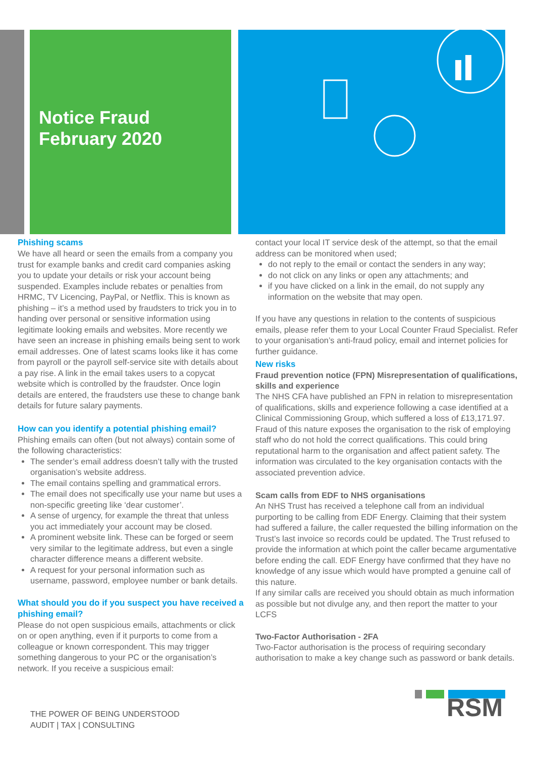Notice Fraud
February 2020
Phishing scams
We have all heard or seen the emails from a company you trust for example banks and credit card companies asking you to update your details or risk your account being suspended. Examples include rebates or penalties from HRMC, TV Licencing, PayPal, or Netflix. This is known as phishing – it’s a method used by fraudsters to trick you in to handing over personal or sensitive information using legitimate looking emails and websites. More recently we have seen an increase in phishing emails being sent to work email addresses. One of latest scams looks like it has come from payroll or the payroll self-service site with details about a pay rise. A link in the email takes users to a copycat website which is controlled by the fraudster. Once login details are entered, the fraudsters use these to change bank details for future salary payments.
How can you identify a potential phishing email?
Phishing emails can often (but not always) contain some of the following characteristics:
The sender’s email address doesn’t tally with the trusted organisation’s website address.
The email contains spelling and grammatical errors.
The email does not specifically use your name but uses a non-specific greeting like ‘dear customer’.
A sense of urgency, for example the threat that unless you act immediately your account may be closed.
A prominent website link. These can be forged or seem very similar to the legitimate address, but even a single character difference means a different website.
A request for your personal information such as username, password, employee number or bank details.
What should you do if you suspect you have received a phishing email?
Please do not open suspicious emails, attachments or click on or open anything, even if it purports to come from a colleague or known correspondent. This may trigger something dangerous to your PC or the organisation’s network. If you receive a suspicious email:
contact your local IT service desk of the attempt, so that the email address can be monitored when used;
do not reply to the email or contact the senders in any way;
do not click on any links or open any attachments; and
if you have clicked on a link in the email, do not supply any information on the website that may open.
If you have any questions in relation to the contents of suspicious emails, please refer them to your Local Counter Fraud Specialist. Refer to your organisation’s anti-fraud policy, email and internet policies for further guidance.
New risks
Fraud prevention notice (FPN) Misrepresentation of qualifications, skills and experience
The NHS CFA have published an FPN in relation to misrepresentation of qualifications, skills and experience following a case identified at a Clinical Commissioning Group, which suffered a loss of £13,171.97. Fraud of this nature exposes the organisation to the risk of employing staff who do not hold the correct qualifications. This could bring reputational harm to the organisation and affect patient safety. The information was circulated to the key organisation contacts with the associated prevention advice.
Scam calls from EDF to NHS organisations
An NHS Trust has received a telephone call from an individual purporting to be calling from EDF Energy. Claiming that their system had suffered a failure, the caller requested the billing information on the Trust’s last invoice so records could be updated. The Trust refused to provide the information at which point the caller became argumentative before ending the call. EDF Energy have confirmed that they have no knowledge of any issue which would have prompted a genuine call of this nature.
If any similar calls are received you should obtain as much information as possible but not divulge any, and then report the matter to your LCFS
Two-Factor Authorisation - 2FA
Two-Factor authorisation is the process of requiring secondary authorisation to make a key change such as password or bank details.
THE POWER OF BEING UNDERSTOOD
AUDIT | TAX | CONSULTING
RSM